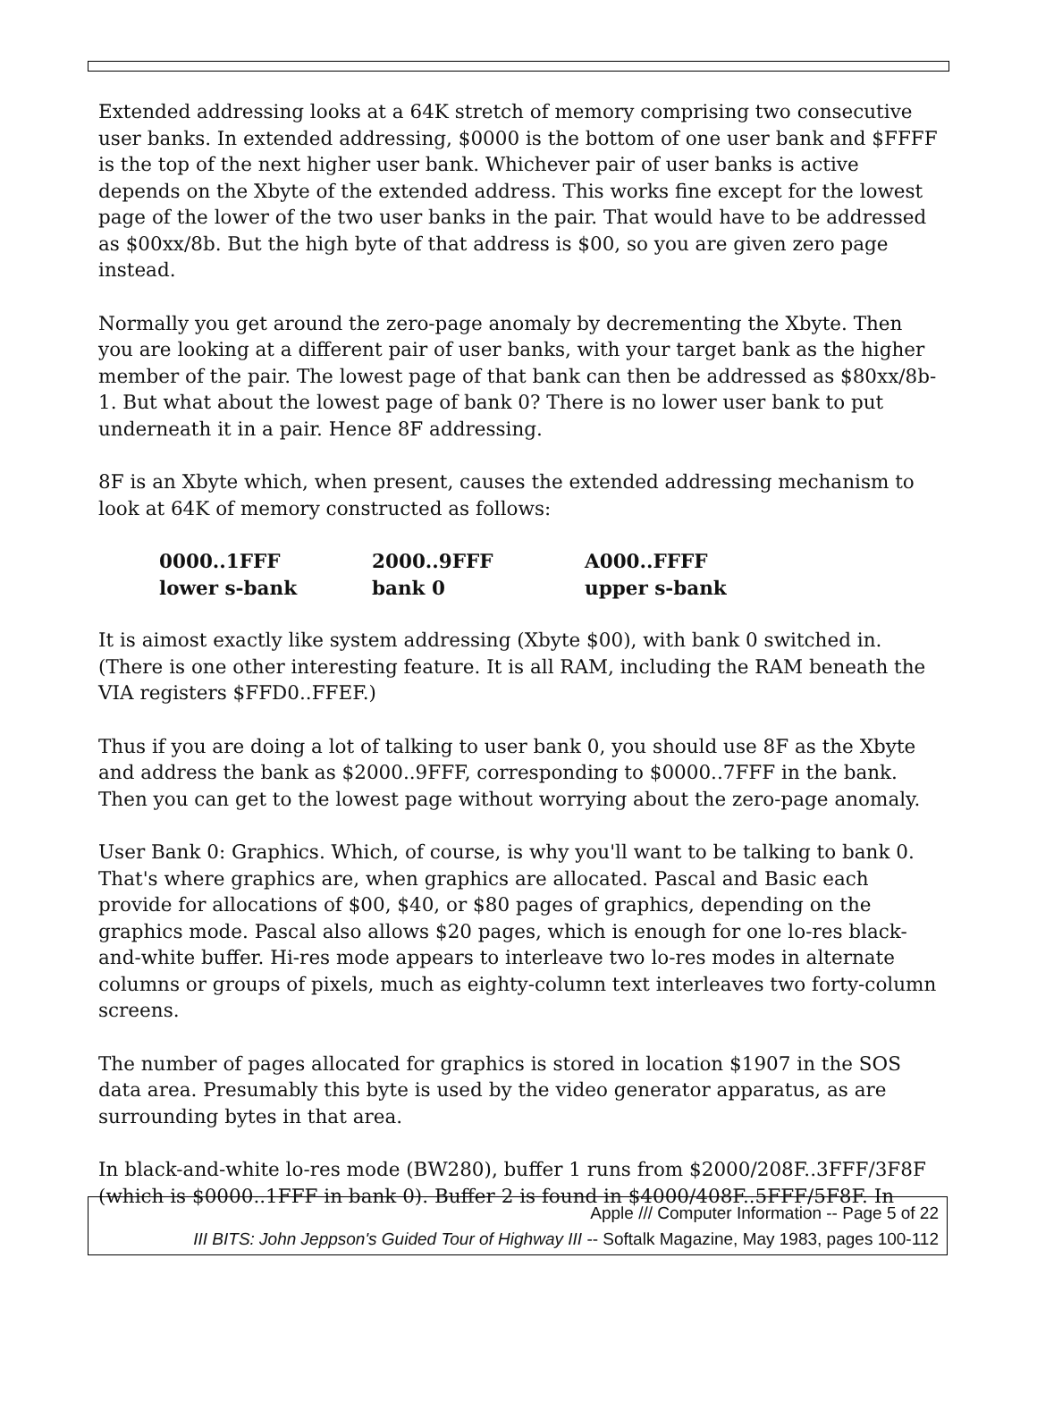Extended addressing looks at a 64K stretch of memory comprising two consecutive user banks. In extended addressing, $0000 is the bottom of one user bank and $FFFF is the top of the next higher user bank. Whichever pair of user banks is active depends on the Xbyte of the extended address. This works fine except for the lowest page of the lower of the two user banks in the pair. That would have to be addressed as $00xx/8b. But the high byte of that address is $00, so you are given zero page instead.
Normally you get around the zero-page anomaly by decrementing the Xbyte. Then you are looking at a different pair of user banks, with your target bank as the higher member of the pair. The lowest page of that bank can then be addressed as $80xx/8b-1. But what about the lowest page of bank 0? There is no lower user bank to put underneath it in a pair. Hence 8F addressing.
8F is an Xbyte which, when present, causes the extended addressing mechanism to look at 64K of memory constructed as follows:
| 0000..1FFF | 2000..9FFF | A000..FFFF |
| lower s-bank | bank 0 | upper s-bank |
It is aimost exactly like system addressing (Xbyte $00), with bank 0 switched in. (There is one other interesting feature. It is all RAM, including the RAM beneath the VIA registers $FFD0..FFEF.)
Thus if you are doing a lot of talking to user bank 0, you should use 8F as the Xbyte and address the bank as $2000..9FFF, corresponding to $0000..7FFF in the bank. Then you can get to the lowest page without worrying about the zero-page anomaly.
User Bank 0: Graphics. Which, of course, is why you'll want to be talking to bank 0. That's where graphics are, when graphics are allocated. Pascal and Basic each provide for allocations of $00, $40, or $80 pages of graphics, depending on the graphics mode. Pascal also allows $20 pages, which is enough for one lo-res black-and-white buffer. Hi-res mode appears to interleave two lo-res modes in alternate columns or groups of pixels, much as eighty-column text interleaves two forty-column screens.
The number of pages allocated for graphics is stored in location $1907 in the SOS data area. Presumably this byte is used by the video generator apparatus, as are surrounding bytes in that area.
In black-and-white lo-res mode (BW280), buffer 1 runs from $2000/208F..3FFF/3F8F (which is $0000..1FFF in bank 0). Buffer 2 is found in $4000/408F..5FFF/5F8F. In
Apple /// Computer Information -- Page 5 of 22
III BITS: John Jeppson's Guided Tour of Highway III -- Softalk Magazine, May 1983, pages 100-112